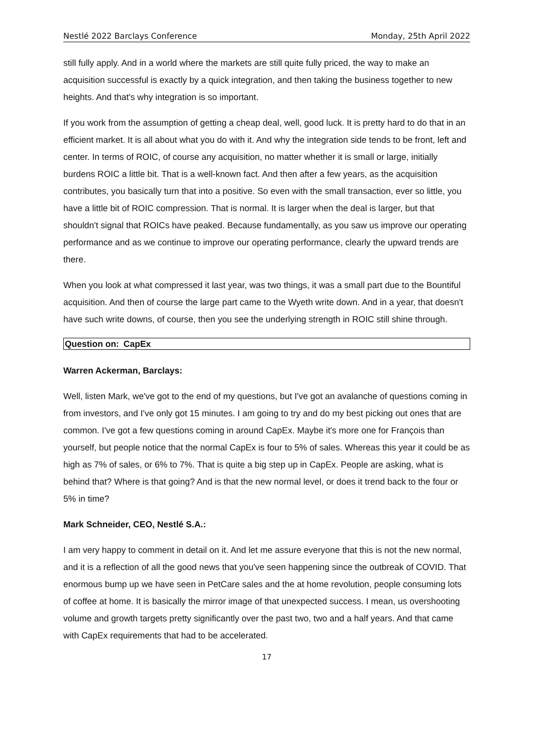Nestlé 2022 Barclays Conference Monday, 25th April 2022
still fully apply. And in a world where the markets are still quite fully priced, the way to make an acquisition successful is exactly by a quick integration, and then taking the business together to new heights. And that's why integration is so important.
If you work from the assumption of getting a cheap deal, well, good luck. It is pretty hard to do that in an efficient market. It is all about what you do with it. And why the integration side tends to be front, left and center. In terms of ROIC, of course any acquisition, no matter whether it is small or large, initially burdens ROIC a little bit. That is a well-known fact. And then after a few years, as the acquisition contributes, you basically turn that into a positive. So even with the small transaction, ever so little, you have a little bit of ROIC compression. That is normal. It is larger when the deal is larger, but that shouldn't signal that ROICs have peaked. Because fundamentally, as you saw us improve our operating performance and as we continue to improve our operating performance, clearly the upward trends are there.
When you look at what compressed it last year, was two things, it was a small part due to the Bountiful acquisition. And then of course the large part came to the Wyeth write down. And in a year, that doesn't have such write downs, of course, then you see the underlying strength in ROIC still shine through.
Question on: CapEx
Warren Ackerman, Barclays:
Well, listen Mark, we've got to the end of my questions, but I've got an avalanche of questions coming in from investors, and I've only got 15 minutes. I am going to try and do my best picking out ones that are common. I've got a few questions coming in around CapEx. Maybe it's more one for François than yourself, but people notice that the normal CapEx is four to 5% of sales. Whereas this year it could be as high as 7% of sales, or 6% to 7%. That is quite a big step up in CapEx. People are asking, what is behind that? Where is that going? And is that the new normal level, or does it trend back to the four or 5% in time?
Mark Schneider, CEO, Nestlé S.A.:
I am very happy to comment in detail on it. And let me assure everyone that this is not the new normal, and it is a reflection of all the good news that you've seen happening since the outbreak of COVID. That enormous bump up we have seen in PetCare sales and the at home revolution, people consuming lots of coffee at home. It is basically the mirror image of that unexpected success. I mean, us overshooting volume and growth targets pretty significantly over the past two, two and a half years. And that came with CapEx requirements that had to be accelerated.
17